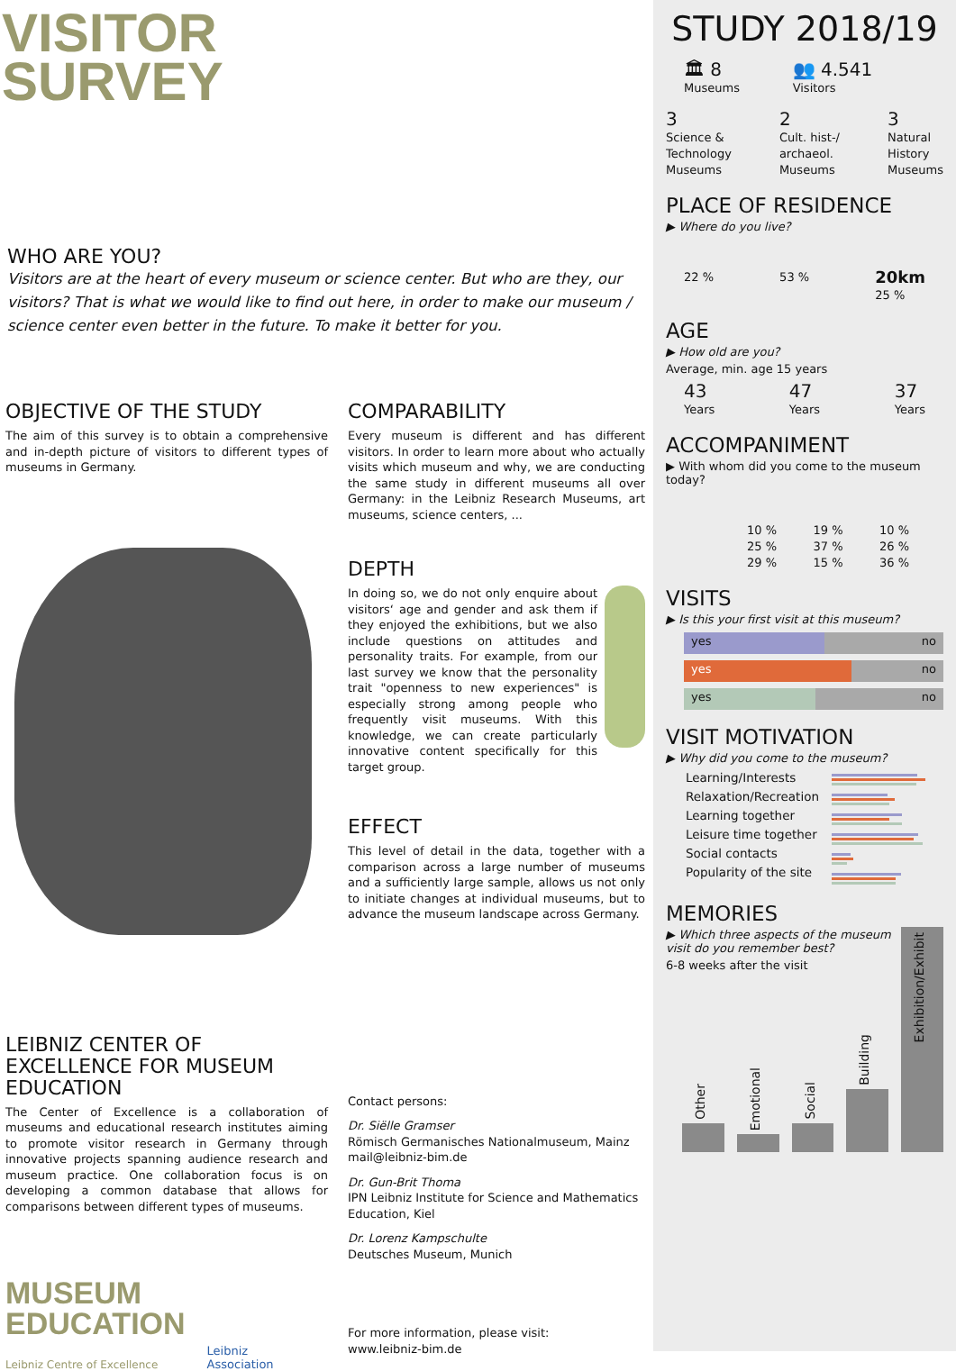VISITOR
SURVEY
WHO ARE YOU?
Visitors are at the heart of every museum or science center. But who are they, our visitors? That is what we would like to find out here, in order to make our museum / science center even better in the future. To make it better for you.
OBJECTIVE OF THE STUDY
The aim of this survey is to obtain a comprehensive and in-depth picture of visitors to different types of museums in Germany.
LEIBNIZ CENTER OF EXCELLENCE FOR MUSEUM EDUCATION
The Center of Excellence is a collaboration of museums and educational research institutes aiming to promote visitor research in Germany through innovative projects spanning audience research and museum practice. One collaboration focus is on developing a common database that allows for comparisons between different types of museums.
MUSEUM
EDUCATION
Leibniz Centre of Excellence
Leibniz
Association
COMPARABILITY
Every museum is different and has different visitors. In order to learn more about who actually visits which museum and why, we are conducting the same study in different museums all over Germany: in the Leibniz Research Museums, art museums, science centers, ...
DEPTH
In doing so, we do not only enquire about visitors‘ age and gender and ask them if they enjoyed the exhibitions, but we also include questions on attitudes and personality traits. For example, from our last survey we know that the personality trait "openness to new experiences" is especially strong among people who frequently visit museums. With this knowledge, we can create particularly innovative content specifically for this target group.
EFFECT
This level of detail in the data, together with a comparison across a large number of museums and a sufficiently large sample, allows us not only to initiate changes at individual museums, but to advance the museum landscape across Germany.
Contact persons:
Dr. Siëlle Gramser
Römisch Germanisches Nationalmuseum, Mainz
mail@leibniz-bim.de
Dr. Gun-Brit Thoma
IPN Leibniz Institute for Science and Mathematics Education, Kiel
Dr. Lorenz Kampschulte
Deutsches Museum, Munich
For more information, please visit:
www.leibniz-bim.de
STUDY 2018/19
🏛 8
Museums
👥 4.541
Visitors
3
Science &
Technology
Museums
2
Cult. hist-/
archaeol.
Museums
3
Natural
History
Museums
PLACE OF RESIDENCE
▶ Where do you live?
22 % 53 %
20km
25 %
AGE
▶ How old are you?
Average, min. age 15 years
43
Years
47
Years
37
Years
ACCOMPANIMENT
▶ With whom did you come to the museum today?
10 % 19 % 10 %
25 % 37 % 26 %
29 % 15 % 36 %
VISITS
▶ Is this your first visit at this museum?
yes no
yes no
yes no
VISIT MOTIVATION
▶ Why did you come to the museum?
Learning/Interests
Relaxation/Recreation
Learning together
Leisure time together
Social contacts
Popularity of the site
MEMORIES
▶ Which three aspects of the museum visit do you remember best?
6-8 weeks after the visit
Other
Emotional
Social
Building
Exhibition/Exhibit